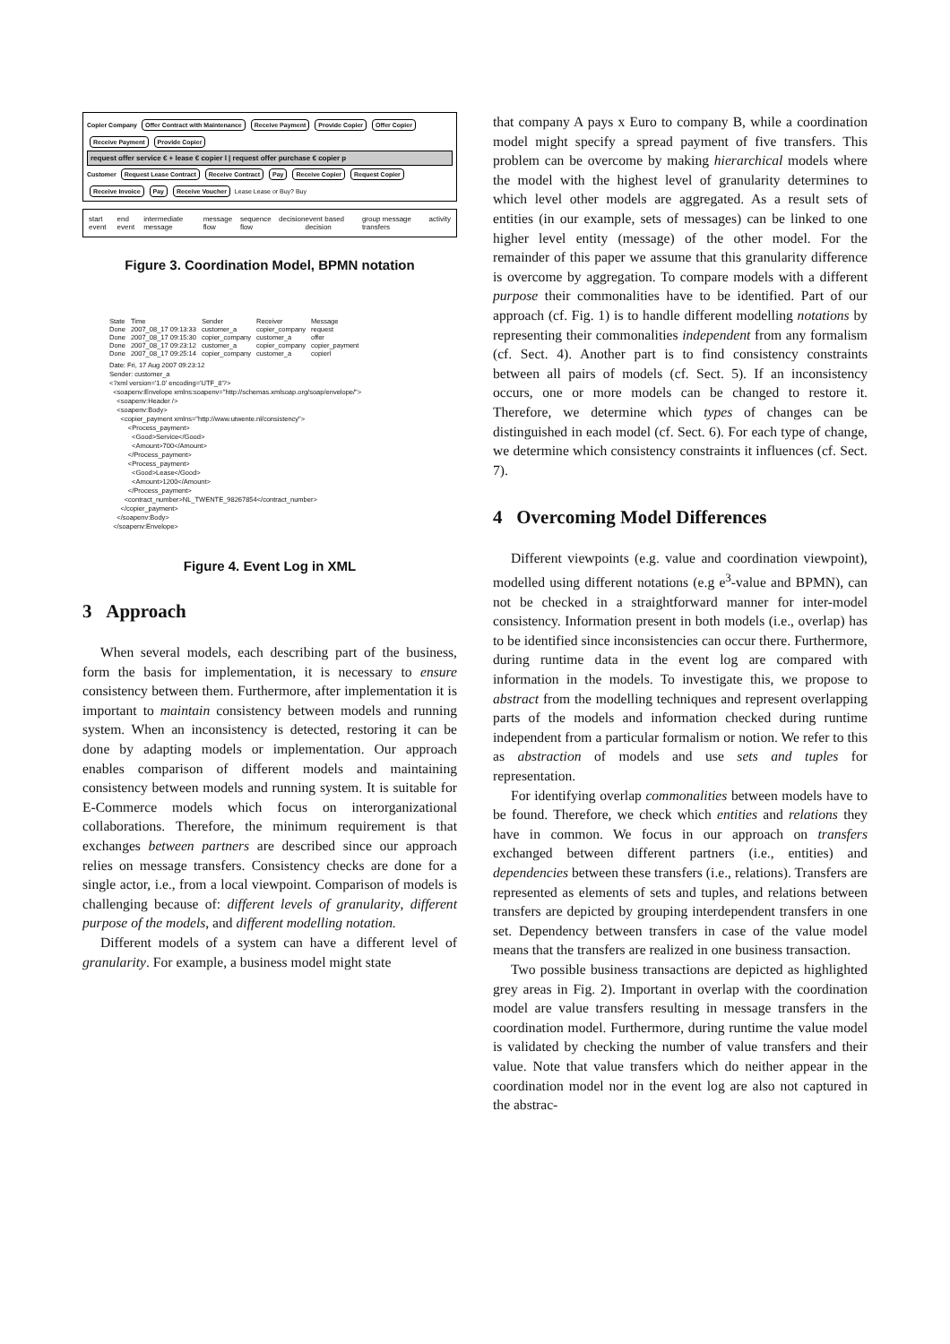Copier Company Offer Contract with Maintenance Receive Payment Provide Copier Offer Copier Receive Payment Provide Copier
request offer service € + lease € copier l | request offer purchase € copier p
Customer Request Lease Contract Receive Contract Pay Receive Copier Request Copier Receive Invoice Pay Receive Voucher Lease Lease or Buy? Buy
start event end event intermediate message message flow sequence flow decision event based decision group message transfers activity
Figure 3. Coordination Model, BPMN notation
| State | Time | Sender | Receiver | Message |
| --- | --- | --- | --- | --- |
| Done | 2007_08_17 09:13:33 | customer_a | copier_company | request |
| Done | 2007_08_17 09:15:30 | copier_company | customer_a | offer |
| Done | 2007_08_17 09:23:12 | customer_a | copier_company | copier_payment |
| Done | 2007_08_17 09:25:14 | copier_company | customer_a | copierl |
Date: Fri, 17 Aug 2007 09:23:12 Sender: customer_a <?xml version='1.0' encoding='UTF_8'?> <soapenv:Envelope xmlns:soapenv="http://schemas.xmlsoap.org/soap/envelope/"> <soapenv:Header /> <soapenv:Body> <copier_payment xmlns="http://www.utwente.nl/consistency"> <Process_payment> <Good>Service</Good> <Amount>700</Amount> </Process_payment> <Process_payment> <Good>Lease</Good> <Amount>1200</Amount> </Process_payment> <contract_number>NL_TWENTE_98267854</contract_number> </copier_payment> </soapenv:Body> </soapenv:Envelope>
Figure 4. Event Log in XML
3 Approach
When several models, each describing part of the business, form the basis for implementation, it is necessary to ensure consistency between them. Furthermore, after implementation it is important to maintain consistency between models and running system. When an inconsistency is detected, restoring it can be done by adapting models or implementation. Our approach enables comparison of different models and maintaining consistency between models and running system. It is suitable for E-Commerce models which focus on interorganizational collaborations. Therefore, the minimum requirement is that exchanges between partners are described since our approach relies on message transfers. Consistency checks are done for a single actor, i.e., from a local viewpoint. Comparison of models is challenging because of: different levels of granularity, different purpose of the models, and different modelling notation.
Different models of a system can have a different level of granularity. For example, a business model might state
that company A pays x Euro to company B, while a coordination model might specify a spread payment of five transfers. This problem can be overcome by making hierarchical models where the model with the highest level of granularity determines to which level other models are aggregated. As a result sets of entities (in our example, sets of messages) can be linked to one higher level entity (message) of the other model. For the remainder of this paper we assume that this granularity difference is overcome by aggregation. To compare models with a different purpose their commonalities have to be identified. Part of our approach (cf. Fig. 1) is to handle different modelling notations by representing their commonalities independent from any formalism (cf. Sect. 4). Another part is to find consistency constraints between all pairs of models (cf. Sect. 5). If an inconsistency occurs, one or more models can be changed to restore it. Therefore, we determine which types of changes can be distinguished in each model (cf. Sect. 6). For each type of change, we determine which consistency constraints it influences (cf. Sect. 7).
4 Overcoming Model Differences
Different viewpoints (e.g. value and coordination viewpoint), modelled using different notations (e.g e<sup>3</sup>-value and BPMN), can not be checked in a straightforward manner for inter-model consistency. Information present in both models (i.e., overlap) has to be identified since inconsistencies can occur there. Furthermore, during runtime data in the event log are compared with information in the models. To investigate this, we propose to abstract from the modelling techniques and represent overlapping parts of the models and information checked during runtime independent from a particular formalism or notion. We refer to this as abstraction of models and use sets and tuples for representation.
For identifying overlap commonalities between models have to be found. Therefore, we check which entities and relations they have in common. We focus in our approach on transfers exchanged between different partners (i.e., entities) and dependencies between these transfers (i.e., relations). Transfers are represented as elements of sets and tuples, and relations between transfers are depicted by grouping interdependent transfers in one set. Dependency between transfers in case of the value model means that the transfers are realized in one business transaction.
Two possible business transactions are depicted as highlighted grey areas in Fig. 2). Important in overlap with the coordination model are value transfers resulting in message transfers in the coordination model. Furthermore, during runtime the value model is validated by checking the number of value transfers and their value. Note that value transfers which do neither appear in the coordination model nor in the event log are also not captured in the abstrac-